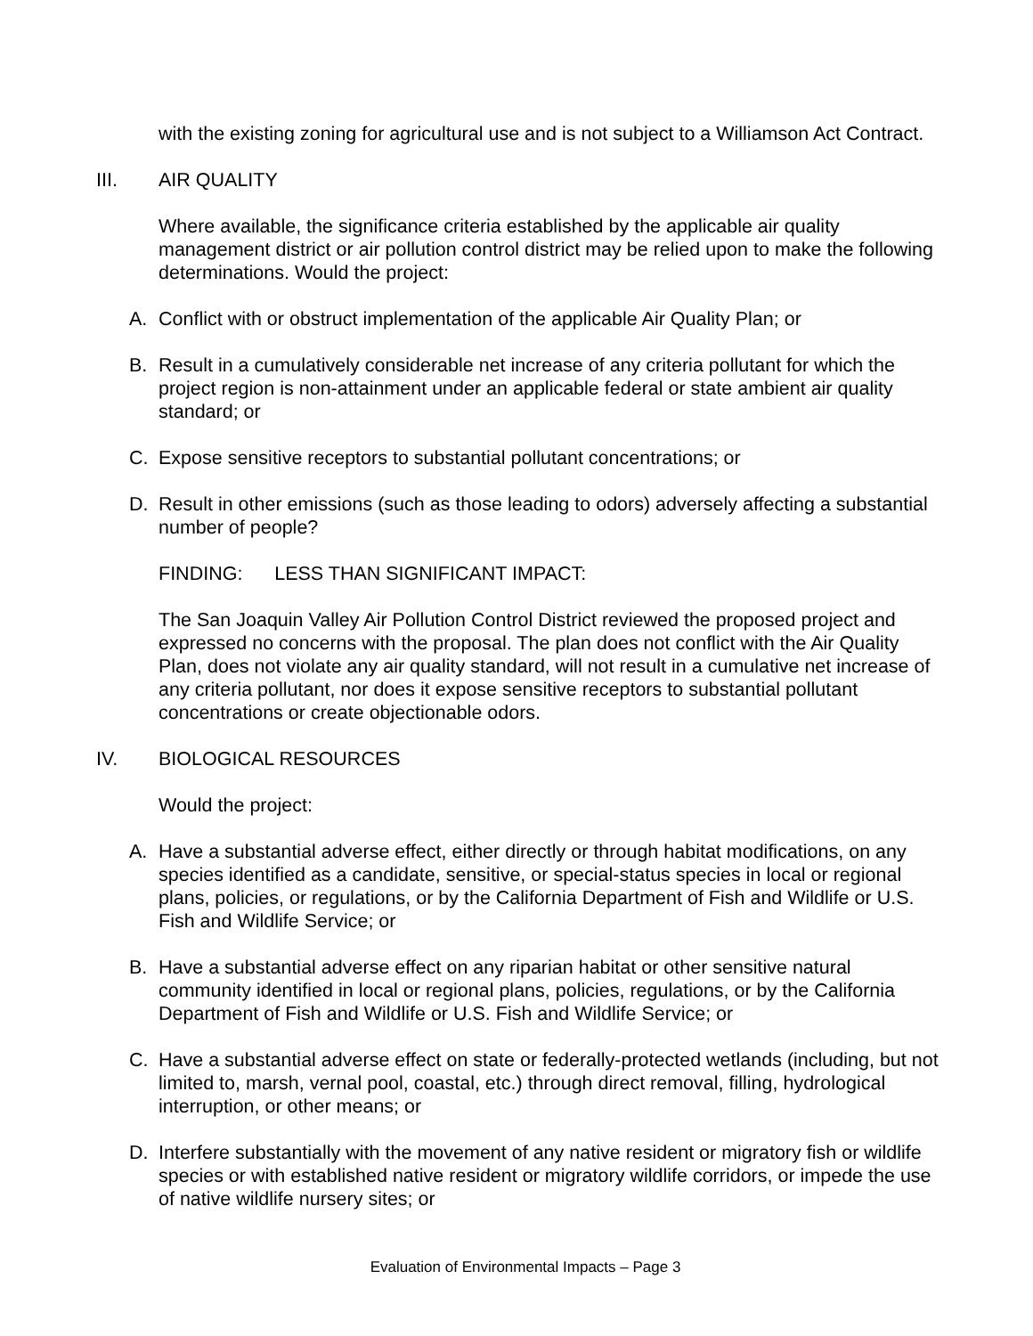with the existing zoning for agricultural use and is not subject to a Williamson Act Contract.
III. AIR QUALITY
Where available, the significance criteria established by the applicable air quality management district or air pollution control district may be relied upon to make the following determinations. Would the project:
A. Conflict with or obstruct implementation of the applicable Air Quality Plan; or
B. Result in a cumulatively considerable net increase of any criteria pollutant for which the project region is non-attainment under an applicable federal or state ambient air quality standard; or
C. Expose sensitive receptors to substantial pollutant concentrations; or
D. Result in other emissions (such as those leading to odors) adversely affecting a substantial number of people?
FINDING: LESS THAN SIGNIFICANT IMPACT:
The San Joaquin Valley Air Pollution Control District reviewed the proposed project and expressed no concerns with the proposal. The plan does not conflict with the Air Quality Plan, does not violate any air quality standard, will not result in a cumulative net increase of any criteria pollutant, nor does it expose sensitive receptors to substantial pollutant concentrations or create objectionable odors.
IV. BIOLOGICAL RESOURCES
Would the project:
A. Have a substantial adverse effect, either directly or through habitat modifications, on any species identified as a candidate, sensitive, or special-status species in local or regional plans, policies, or regulations, or by the California Department of Fish and Wildlife or U.S. Fish and Wildlife Service; or
B. Have a substantial adverse effect on any riparian habitat or other sensitive natural community identified in local or regional plans, policies, regulations, or by the California Department of Fish and Wildlife or U.S. Fish and Wildlife Service; or
C. Have a substantial adverse effect on state or federally-protected wetlands (including, but not limited to, marsh, vernal pool, coastal, etc.) through direct removal, filling, hydrological interruption, or other means; or
D. Interfere substantially with the movement of any native resident or migratory fish or wildlife species or with established native resident or migratory wildlife corridors, or impede the use of native wildlife nursery sites; or
Evaluation of Environmental Impacts – Page 3